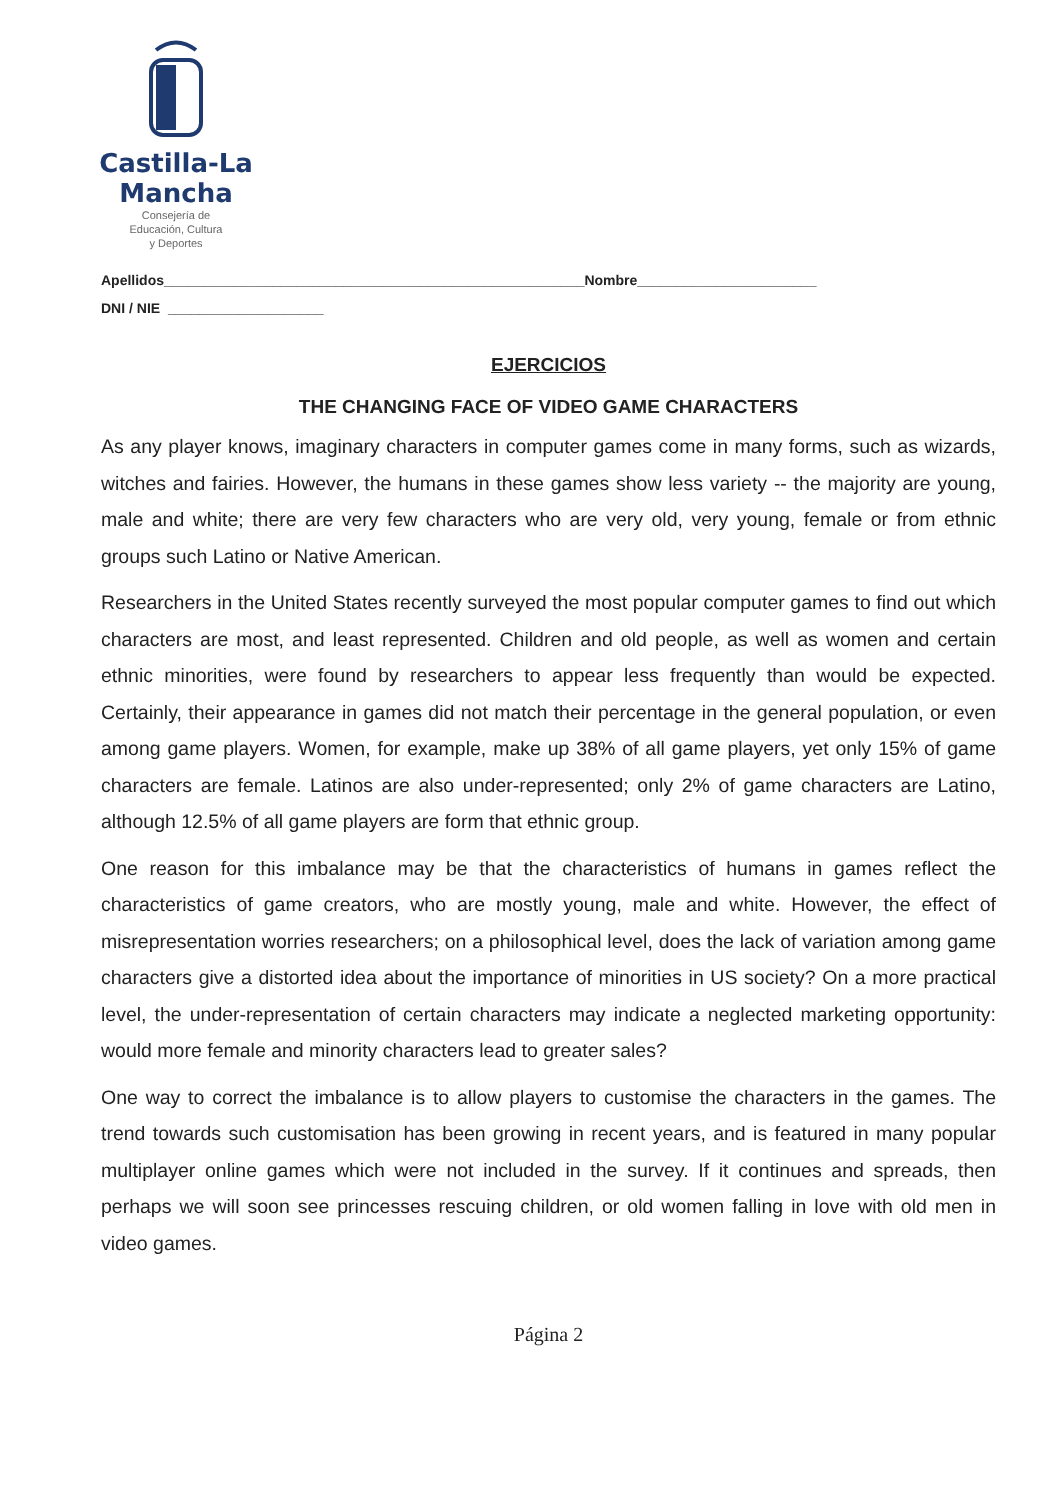Castilla-La Mancha
Consejería de
Educación, Cultura
y Deportes
Apellidos______________________________________________________Nombre_______________________
DNI / NIE ____________________
EJERCICIOS
THE CHANGING FACE OF VIDEO GAME CHARACTERS
As any player knows, imaginary characters in computer games come in many forms, such as wizards, witches and fairies. However, the humans in these games show less variety -- the majority are young, male and white; there are very few characters who are very old, very young, female or from ethnic groups such Latino or Native American.
Researchers in the United States recently surveyed the most popular computer games to find out which characters are most, and least represented. Children and old people, as well as women and certain ethnic minorities, were found by researchers to appear less frequently than would be expected. Certainly, their appearance in games did not match their percentage in the general population, or even among game players. Women, for example, make up 38% of all game players, yet only 15% of game characters are female. Latinos are also under-represented; only 2% of game characters are Latino, although 12.5% of all game players are form that ethnic group.
One reason for this imbalance may be that the characteristics of humans in games reflect the characteristics of game creators, who are mostly young, male and white. However, the effect of misrepresentation worries researchers; on a philosophical level, does the lack of variation among game characters give a distorted idea about the importance of minorities in US society? On a more practical level, the under-representation of certain characters may indicate a neglected marketing opportunity: would more female and minority characters lead to greater sales?
One way to correct the imbalance is to allow players to customise the characters in the games. The trend towards such customisation has been growing in recent years, and is featured in many popular multiplayer online games which were not included in the survey. If it continues and spreads, then perhaps we will soon see princesses rescuing children, or old women falling in love with old men in video games.
Página 2